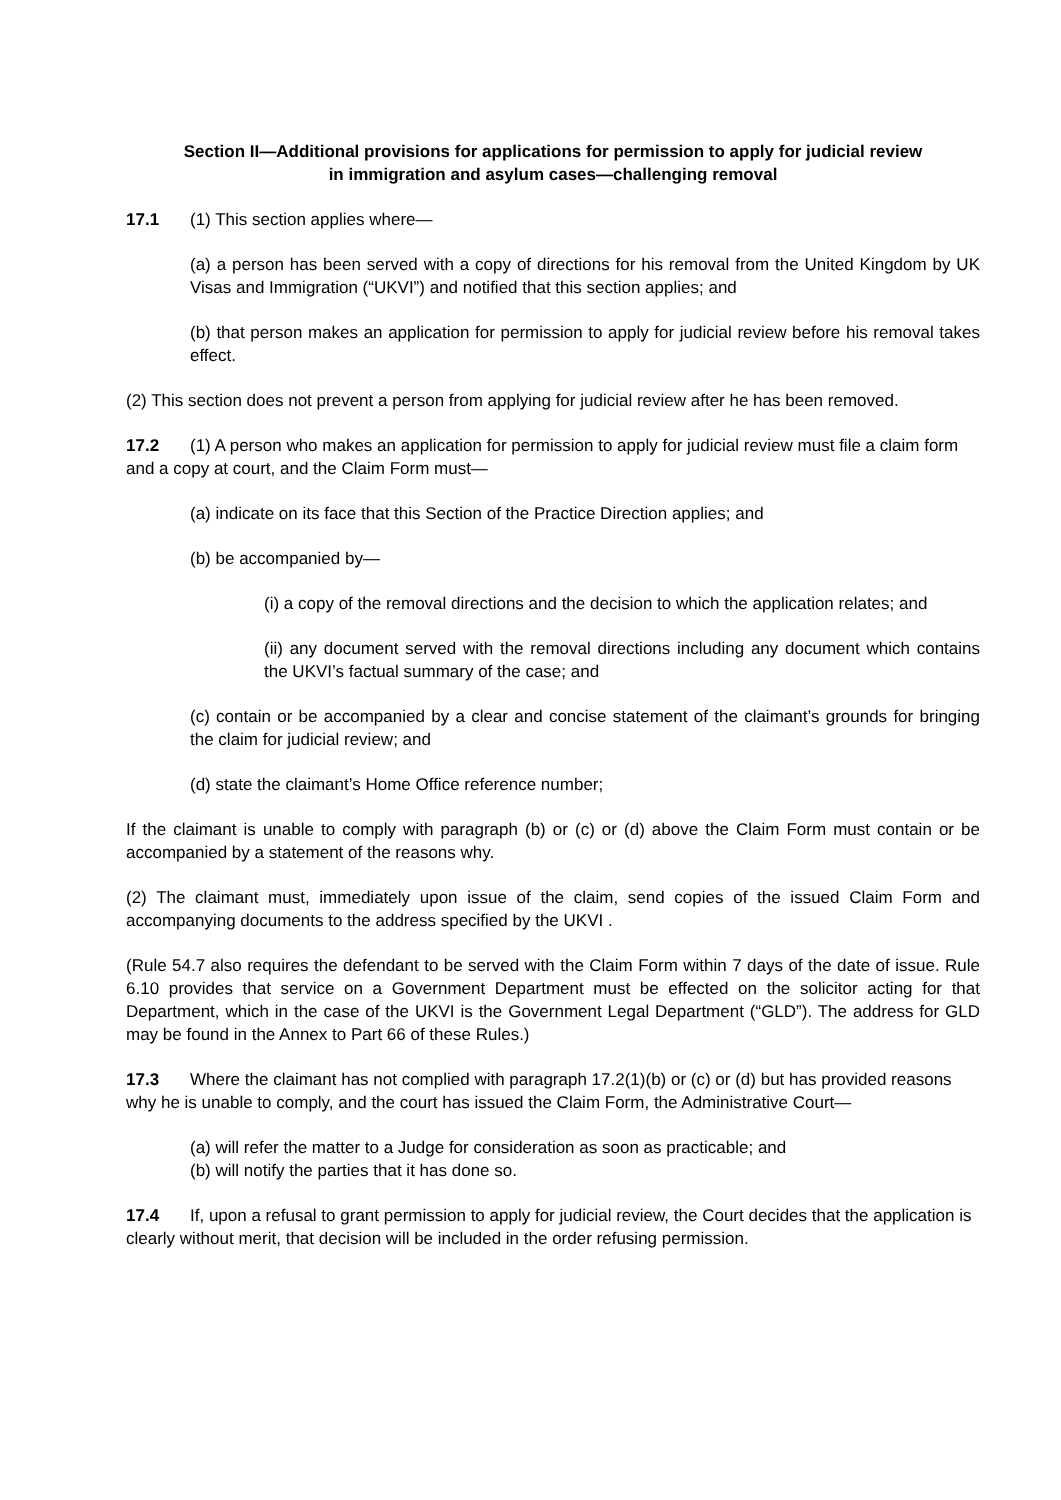Section II—Additional provisions for applications for permission to apply for judicial review
in immigration and asylum cases—challenging removal
17.1 (1) This section applies where—
(a) a person has been served with a copy of directions for his removal from the United Kingdom by UK Visas and Immigration (“UKVI”) and notified that this section applies; and
(b) that person makes an application for permission to apply for judicial review before his removal takes effect.
(2) This section does not prevent a person from applying for judicial review after he has been removed.
17.2 (1) A person who makes an application for permission to apply for judicial review must file a claim form and a copy at court, and the Claim Form must—
(a) indicate on its face that this Section of the Practice Direction applies; and
(b) be accompanied by—
(i) a copy of the removal directions and the decision to which the application relates; and
(ii) any document served with the removal directions including any document which contains the UKVI’s factual summary of the case; and
(c) contain or be accompanied by a clear and concise statement of the claimant’s grounds for bringing the claim for judicial review; and
(d) state the claimant’s Home Office reference number;
If the claimant is unable to comply with paragraph (b) or (c) or (d) above the Claim Form must contain or be accompanied by a statement of the reasons why.
(2) The claimant must, immediately upon issue of the claim, send copies of the issued Claim Form and accompanying documents to the address specified by the UKVI .
(Rule 54.7 also requires the defendant to be served with the Claim Form within 7 days of the date of issue. Rule 6.10 provides that service on a Government Department must be effected on the solicitor acting for that Department, which in the case of the UKVI is the Government Legal Department (“GLD”). The address for GLD may be found in the Annex to Part 66 of these Rules.)
17.3 Where the claimant has not complied with paragraph 17.2(1)(b) or (c) or (d) but has provided reasons why he is unable to comply, and the court has issued the Claim Form, the Administrative Court—
(a) will refer the matter to a Judge for consideration as soon as practicable; and
(b) will notify the parties that it has done so.
17.4 If, upon a refusal to grant permission to apply for judicial review, the Court decides that the application is clearly without merit, that decision will be included in the order refusing permission.